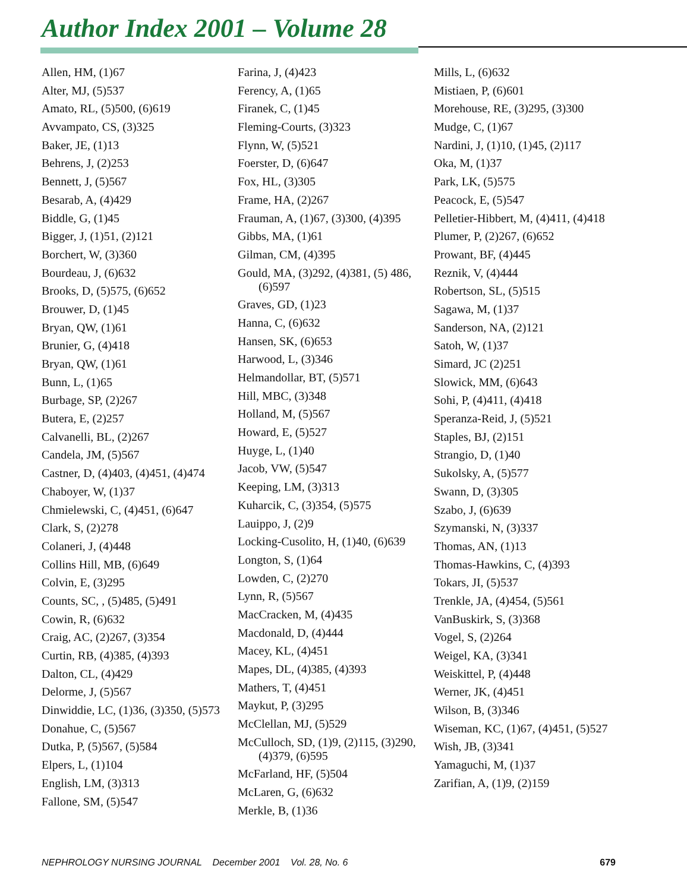Author Index 2001 – Volume 28
Allen, HM, (1)67
Alter, MJ, (5)537
Amato, RL, (5)500, (6)619
Avvampato, CS, (3)325
Baker, JE, (1)13
Behrens, J, (2)253
Bennett, J, (5)567
Besarab, A, (4)429
Biddle, G, (1)45
Bigger, J, (1)51, (2)121
Borchert, W, (3)360
Bourdeau, J, (6)632
Brooks, D, (5)575, (6)652
Brouwer, D, (1)45
Bryan, QW, (1)61
Brunier, G, (4)418
Bryan, QW, (1)61
Bunn, L, (1)65
Burbage, SP, (2)267
Butera, E, (2)257
Calvanelli, BL, (2)267
Candela, JM, (5)567
Castner, D, (4)403, (4)451, (4)474
Chaboyer, W, (1)37
Chmielewski, C, (4)451, (6)647
Clark, S, (2)278
Colaneri, J, (4)448
Collins Hill, MB, (6)649
Colvin, E, (3)295
Counts, SC, , (5)485, (5)491
Cowin, R, (6)632
Craig, AC, (2)267, (3)354
Curtin, RB, (4)385, (4)393
Dalton, CL, (4)429
Delorme, J, (5)567
Dinwiddie, LC, (1)36, (3)350, (5)573
Donahue, C, (5)567
Dutka, P, (5)567, (5)584
Elpers, L, (1)104
English, LM, (3)313
Fallone, SM, (5)547
Farina, J, (4)423
Ferency, A, (1)65
Firanek, C, (1)45
Fleming-Courts, (3)323
Flynn, W, (5)521
Foerster, D, (6)647
Fox, HL, (3)305
Frame, HA, (2)267
Frauman, A, (1)67, (3)300, (4)395
Gibbs, MA, (1)61
Gilman, CM, (4)395
Gould, MA, (3)292, (4)381, (5) 486, (6)597
Graves, GD, (1)23
Hanna, C, (6)632
Hansen, SK, (6)653
Harwood, L, (3)346
Helmandollar, BT, (5)571
Hill, MBC, (3)348
Holland, M, (5)567
Howard, E, (5)527
Huyge, L, (1)40
Jacob, VW, (5)547
Keeping, LM, (3)313
Kuharcik, C, (3)354, (5)575
Lauippo, J, (2)9
Locking-Cusolito, H, (1)40, (6)639
Longton, S, (1)64
Lowden, C, (2)270
Lynn, R, (5)567
MacCracken, M, (4)435
Macdonald, D, (4)444
Macey, KL, (4)451
Mapes, DL, (4)385, (4)393
Mathers, T, (4)451
Maykut, P, (3)295
McClellan, MJ, (5)529
McCulloch, SD, (1)9, (2)115, (3)290, (4)379, (6)595
McFarland, HF, (5)504
McLaren, G, (6)632
Merkle, B, (1)36
Mills, L, (6)632
Mistiaen, P, (6)601
Morehouse, RE, (3)295, (3)300
Mudge, C, (1)67
Nardini, J, (1)10, (1)45, (2)117
Oka, M, (1)37
Park, LK, (5)575
Peacock, E, (5)547
Pelletier-Hibbert, M, (4)411, (4)418
Plumer, P, (2)267, (6)652
Prowant, BF, (4)445
Reznik, V, (4)444
Robertson, SL, (5)515
Sagawa, M, (1)37
Sanderson, NA, (2)121
Satoh, W, (1)37
Simard, JC (2)251
Slowick, MM, (6)643
Sohi, P, (4)411, (4)418
Speranza-Reid, J, (5)521
Staples, BJ, (2)151
Strangio, D, (1)40
Sukolsky, A, (5)577
Swann, D, (3)305
Szabo, J, (6)639
Szymanski, N, (3)337
Thomas, AN, (1)13
Thomas-Hawkins, C, (4)393
Tokars, JI, (5)537
Trenkle, JA, (4)454, (5)561
VanBuskirk, S, (3)368
Vogel, S, (2)264
Weigel, KA, (3)341
Weiskittel, P, (4)448
Werner, JK, (4)451
Wilson, B, (3)346
Wiseman, KC, (1)67, (4)451, (5)527
Wish, JB, (3)341
Yamaguchi, M, (1)37
Zarifian, A, (1)9, (2)159
NEPHROLOGY NURSING JOURNAL December 2001 Vol. 28, No. 6 679